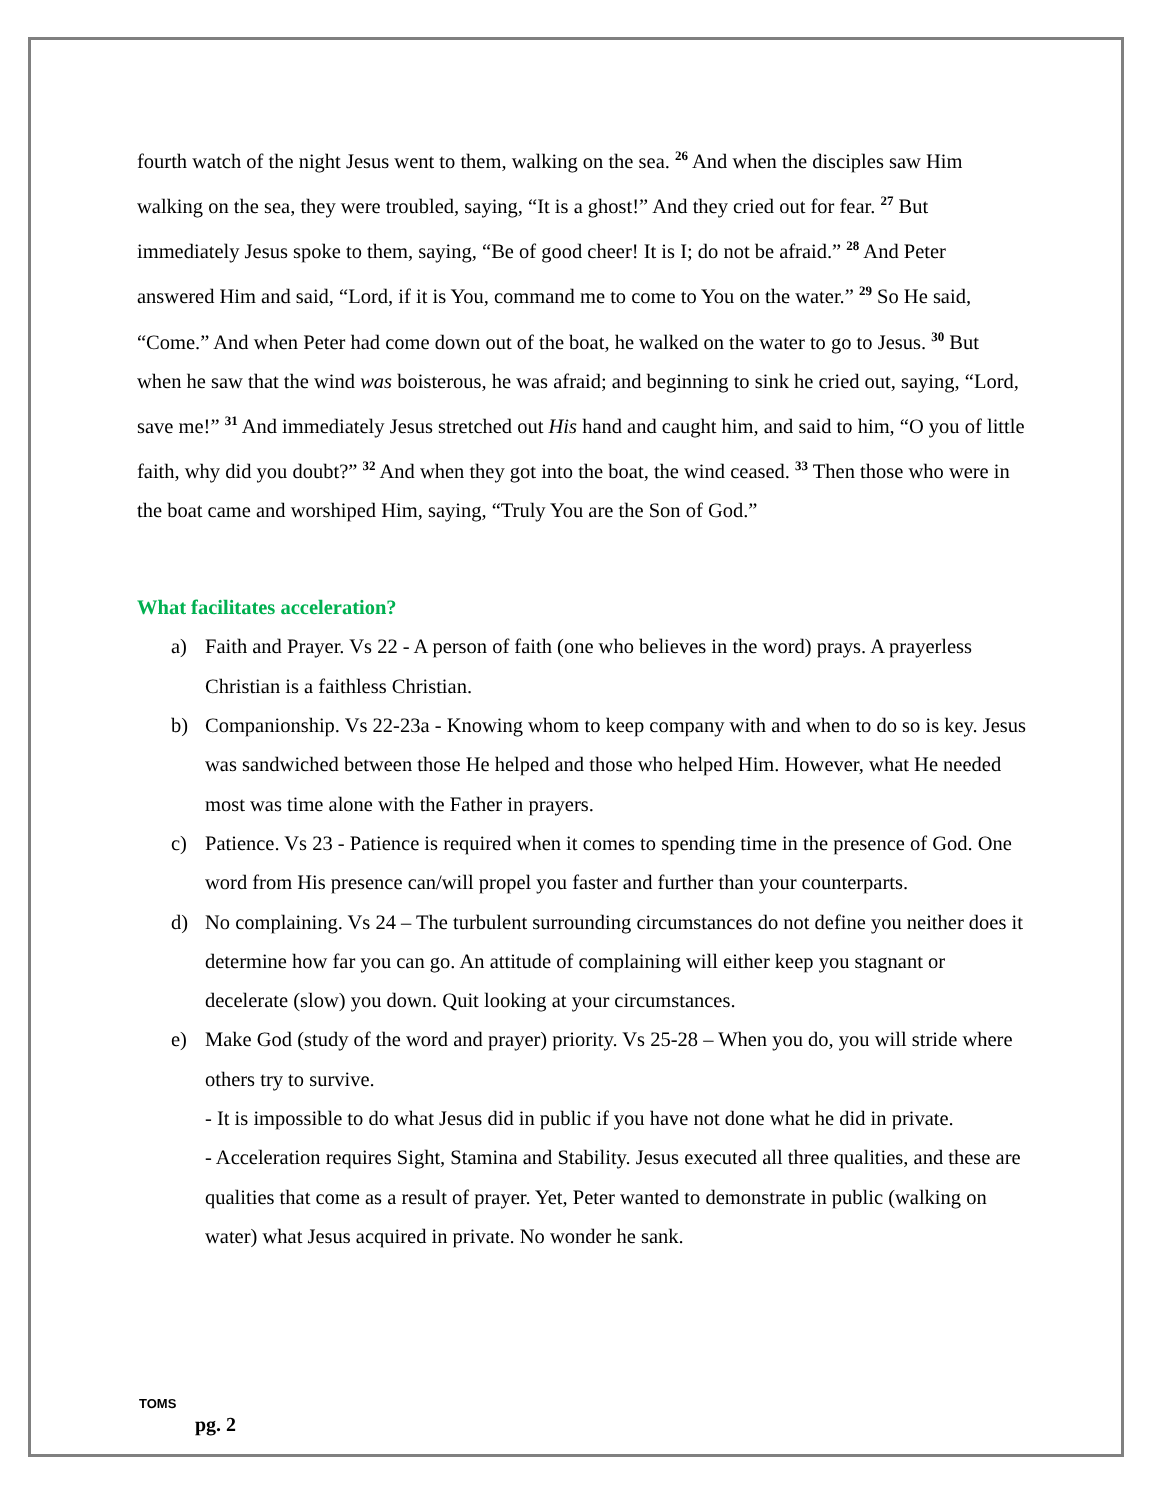fourth watch of the night Jesus went to them, walking on the sea. <sup>26</sup> And when the disciples saw Him walking on the sea, they were troubled, saying, “It is a ghost!” And they cried out for fear. <sup>27</sup> But immediately Jesus spoke to them, saying, “Be of good cheer! It is I; do not be afraid.” <sup>28</sup> And Peter answered Him and said, “Lord, if it is You, command me to come to You on the water.” <sup>29</sup> So He said, “Come.” And when Peter had come down out of the boat, he walked on the water to go to Jesus. <sup>30</sup> But when he saw that the wind was boisterous, he was afraid; and beginning to sink he cried out, saying, “Lord, save me!” <sup>31</sup> And immediately Jesus stretched out His hand and caught him, and said to him, “O you of little faith, why did you doubt?” <sup>32</sup> And when they got into the boat, the wind ceased. <sup>33</sup> Then those who were in the boat came and worshiped Him, saying, “Truly You are the Son of God.”
What facilitates acceleration?
a) Faith and Prayer. Vs 22 - A person of faith (one who believes in the word) prays. A prayerless Christian is a faithless Christian.
b) Companionship. Vs 22-23a - Knowing whom to keep company with and when to do so is key. Jesus was sandwiched between those He helped and those who helped Him. However, what He needed most was time alone with the Father in prayers.
c) Patience. Vs 23 - Patience is required when it comes to spending time in the presence of God. One word from His presence can/will propel you faster and further than your counterparts.
d) No complaining. Vs 24 – The turbulent surrounding circumstances do not define you neither does it determine how far you can go. An attitude of complaining will either keep you stagnant or decelerate (slow) you down. Quit looking at your circumstances.
e) Make God (study of the word and prayer) priority. Vs 25-28 – When you do, you will stride where others try to survive.
- It is impossible to do what Jesus did in public if you have not done what he did in private.
- Acceleration requires Sight, Stamina and Stability. Jesus executed all three qualities, and these are qualities that come as a result of prayer. Yet, Peter wanted to demonstrate in public (walking on water) what Jesus acquired in private. No wonder he sank.
TOMS
pg. 2